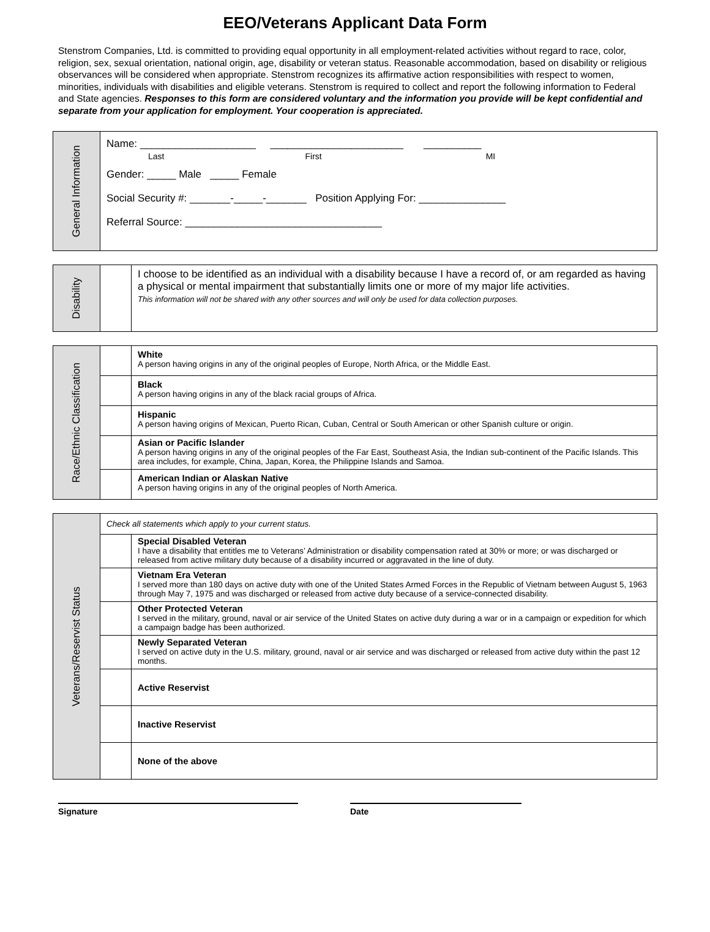EEO/Veterans Applicant Data Form
Stenstrom Companies, Ltd. is committed to providing equal opportunity in all employment-related activities without regard to race, color, religion, sex, sexual orientation, national origin, age, disability or veteran status. Reasonable accommodation, based on disability or religious observances will be considered when appropriate. Stenstrom recognizes its affirmative action responsibilities with respect to women, minorities, individuals with disabilities and eligible veterans. Stenstrom is required to collect and report the following information to Federal and State agencies. Responses to this form are considered voluntary and the information you provide will be kept confidential and separate from your application for employment. Your cooperation is appreciated.
| General Information | Name: ____________________ _______________________ __________ Last First MI Gender: _____ Male _____ Female Social Security #: _______-_____-_______ Position Applying For: _______________ Referral Source: __________________________________ |
| Disability | | I choose to be identified as an individual with a disability because I have a record of, or am regarded as having a physical or mental impairment that substantially limits one or more of my major life activities. This information will not be shared with any other sources and will only be used for data collection purposes. |
| Race/Ethnic Classification | | White A person having origins in any of the original peoples of Europe, North Africa, or the Middle East. |
| | | Black A person having origins in any of the black racial groups of Africa. |
| | | Hispanic A person having origins of Mexican, Puerto Rican, Cuban, Central or South American or other Spanish culture or origin. |
| | | Asian or Pacific Islander A person having origins in any of the original peoples of the Far East, Southeast Asia, the Indian sub-continent of the Pacific Islands. This area includes, for example, China, Japan, Korea, the Philippine Islands and Samoa. |
| | | American Indian or Alaskan Native A person having origins in any of the original peoples of North America. |
| Veterans/Reservist Status | Check all statements which apply to your current status. | |
| | | Special Disabled Veteran I have a disability that entitles me to Veterans’ Administration or disability compensation rated at 30% or more; or was discharged or released from active military duty because of a disability incurred or aggravated in the line of duty. |
| | | Vietnam Era Veteran I served more than 180 days on active duty with one of the United States Armed Forces in the Republic of Vietnam between August 5, 1963 through May 7, 1975 and was discharged or released from active duty because of a service-connected disability. |
| | | Other Protected Veteran I served in the military, ground, naval or air service of the United States on active duty during a war or in a campaign or expedition for which a campaign badge has been authorized. |
| | | Newly Separated Veteran I served on active duty in the U.S. military, ground, naval or air service and was discharged or released from active duty within the past 12 months. |
| | | Active Reservist |
| | | Inactive Reservist |
| | | None of the above |
Signature Date